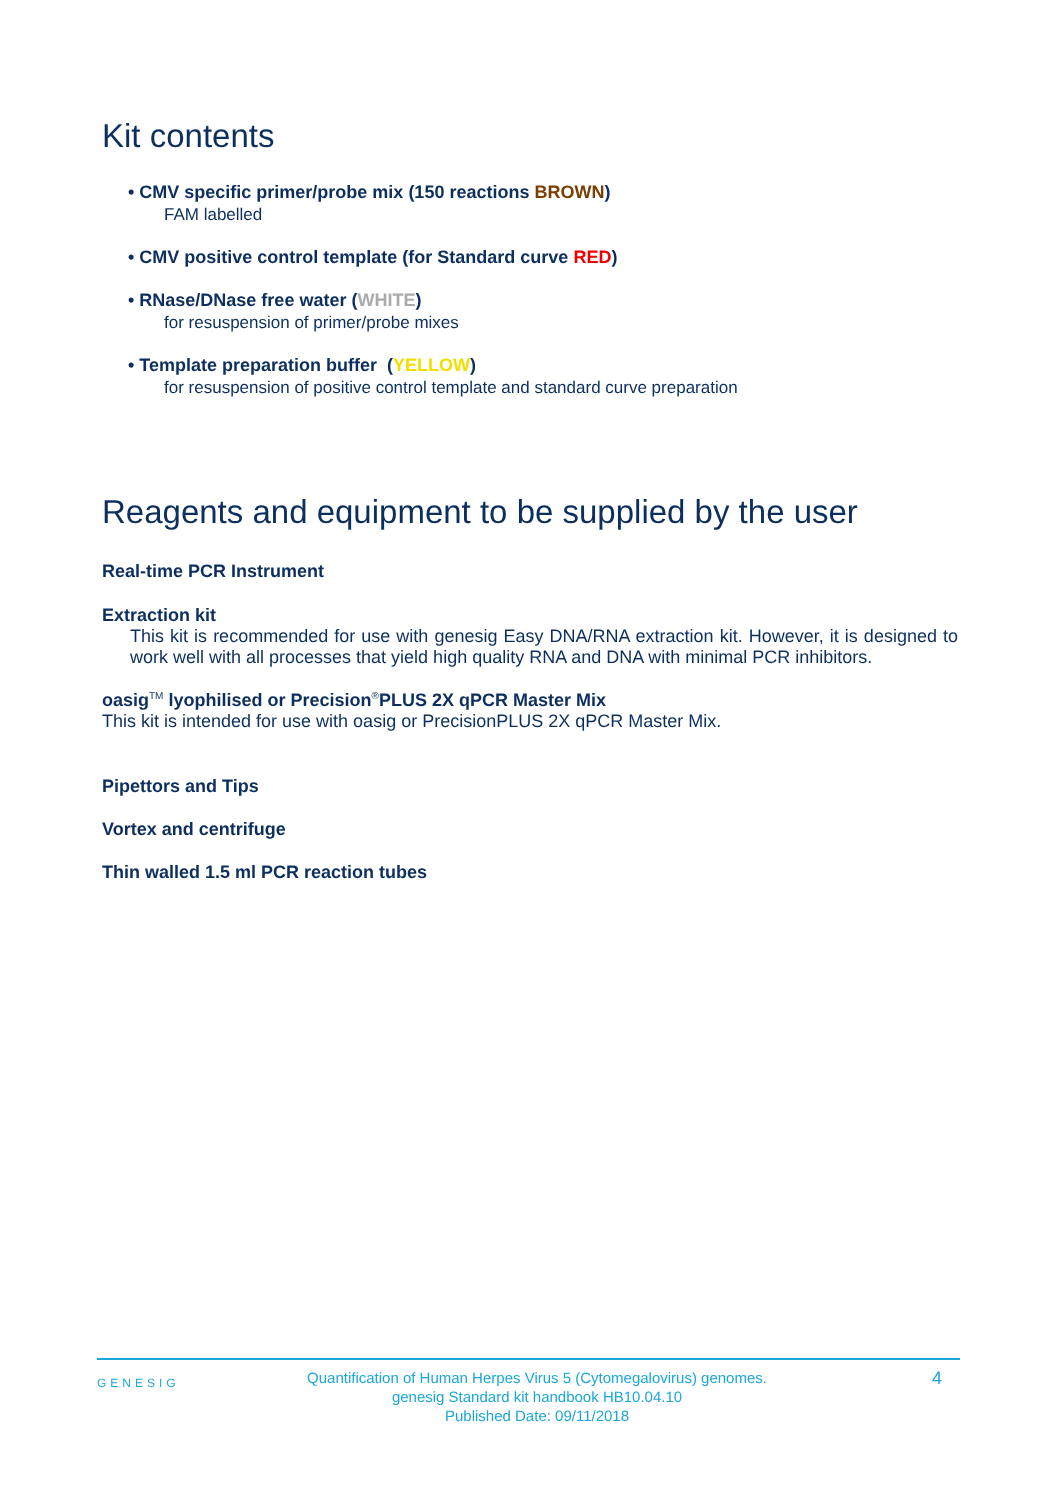Kit contents
• CMV specific primer/probe mix (150 reactions BROWN)
FAM labelled
• CMV positive control template (for Standard curve RED)
• RNase/DNase free water (WHITE)
for resuspension of primer/probe mixes
• Template preparation buffer (YELLOW)
for resuspension of positive control template and standard curve preparation
Reagents and equipment to be supplied by the user
Real-time PCR Instrument
Extraction kit
This kit is recommended for use with genesig Easy DNA/RNA extraction kit. However, it is designed to work well with all processes that yield high quality RNA and DNA with minimal PCR inhibitors.
oasig<sup>TM</sup> lyophilised or Precision<sup>®</sup>PLUS 2X qPCR Master Mix
This kit is intended for use with oasig or PrecisionPLUS 2X qPCR Master Mix.
Pipettors and Tips
Vortex and centrifuge
Thin walled 1.5 ml PCR reaction tubes
GENESIG
Quantification of Human Herpes Virus 5 (Cytomegalovirus) genomes.
genesig Standard kit handbook HB10.04.10
Published Date: 09/11/2018
4